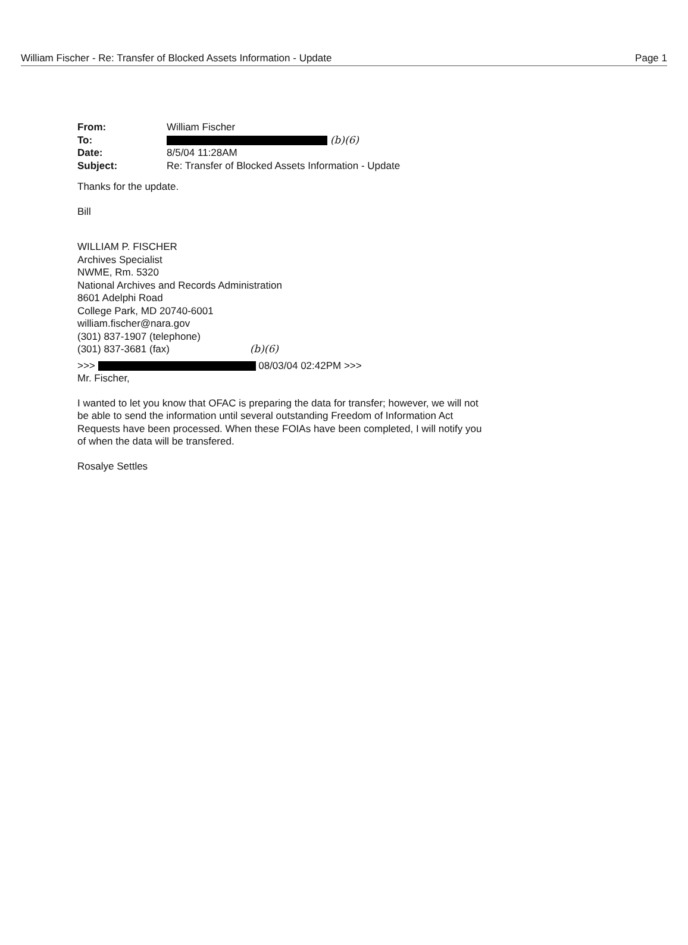William Fischer - Re: Transfer of Blocked Assets Information - Update Page 1
| From: | William Fischer |
| To: | (b)(6) |
| Date: | 8/5/04 11:28AM |
| Subject: | Re: Transfer of Blocked Assets Information - Update |
Thanks for the update.
Bill
WILLIAM P. FISCHER
Archives Specialist
NWME, Rm. 5320
National Archives and Records Administration
8601 Adelphi Road
College Park, MD 20740-6001
william.fischer@nara.gov
(301) 837-1907 (telephone)
(301) 837-3681 (fax) (b)(6)
>>> 08/03/04 02:42PM >>>
Mr. Fischer,
I wanted to let you know that OFAC is preparing the data for transfer; however, we will not be able to send the information until several outstanding Freedom of Information Act Requests have been processed. When these FOIAs have been completed, I will notify you of when the data will be transfered.
Rosalye Settles